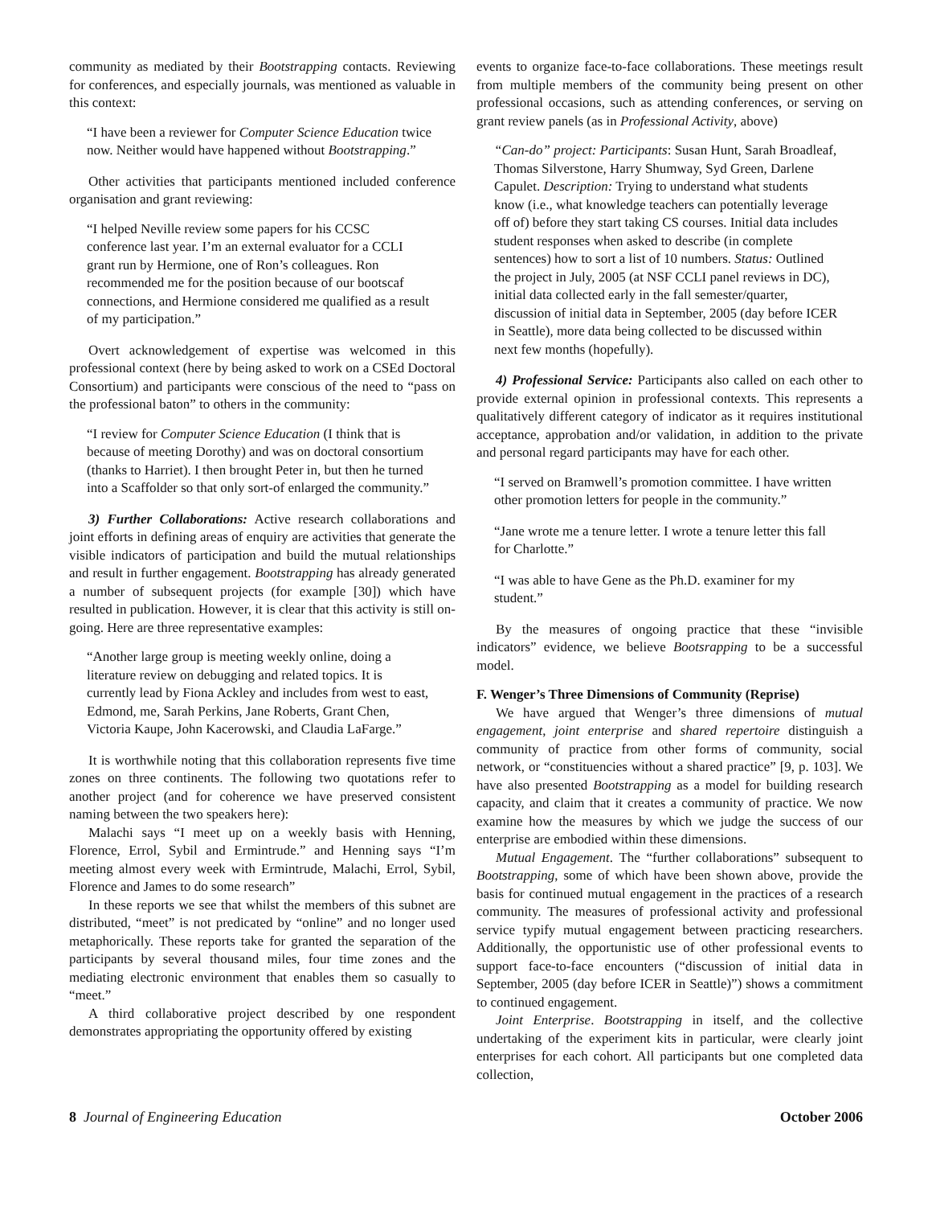community as mediated by their Bootstrapping contacts. Reviewing for conferences, and especially journals, was mentioned as valuable in this context:
“I have been a reviewer for Computer Science Education twice now. Neither would have happened without Bootstrapping.”
Other activities that participants mentioned included conference organisation and grant reviewing:
“I helped Neville review some papers for his CCSC conference last year. I’m an external evaluator for a CCLI grant run by Hermione, one of Ron’s colleagues. Ron recommended me for the position because of our bootscaf connections, and Hermione considered me qualified as a result of my participation.”
Overt acknowledgement of expertise was welcomed in this professional context (here by being asked to work on a CSEd Doctoral Consortium) and participants were conscious of the need to “pass on the professional baton” to others in the community:
“I review for Computer Science Education (I think that is because of meeting Dorothy) and was on doctoral consortium (thanks to Harriet). I then brought Peter in, but then he turned into a Scaffolder so that only sort-of enlarged the community.”
3) Further Collaborations: Active research collaborations and joint efforts in defining areas of enquiry are activities that generate the visible indicators of participation and build the mutual relationships and result in further engagement. Bootstrapping has already generated a number of subsequent projects (for example [30]) which have resulted in publication. However, it is clear that this activity is still on-going. Here are three representative examples:
“Another large group is meeting weekly online, doing a literature review on debugging and related topics. It is currently lead by Fiona Ackley and includes from west to east, Edmond, me, Sarah Perkins, Jane Roberts, Grant Chen, Victoria Kaupe, John Kacerowski, and Claudia LaFarge.”
It is worthwhile noting that this collaboration represents five time zones on three continents. The following two quotations refer to another project (and for coherence we have preserved consistent naming between the two speakers here):
Malachi says “I meet up on a weekly basis with Henning, Florence, Errol, Sybil and Ermintrude.” and Henning says “I’m meeting almost every week with Ermintrude, Malachi, Errol, Sybil, Florence and James to do some research”
In these reports we see that whilst the members of this subnet are distributed, “meet” is not predicated by “online” and no longer used metaphorically. These reports take for granted the separation of the participants by several thousand miles, four time zones and the mediating electronic environment that enables them so casually to “meet.”
A third collaborative project described by one respondent demonstrates appropriating the opportunity offered by existing
events to organize face-to-face collaborations. These meetings result from multiple members of the community being present on other professional occasions, such as attending conferences, or serving on grant review panels (as in Professional Activity, above)
“Can-do” project: Participants: Susan Hunt, Sarah Broadleaf, Thomas Silverstone, Harry Shumway, Syd Green, Darlene Capulet. Description: Trying to understand what students know (i.e., what knowledge teachers can potentially leverage off of) before they start taking CS courses. Initial data includes student responses when asked to describe (in complete sentences) how to sort a list of 10 numbers. Status: Outlined the project in July, 2005 (at NSF CCLI panel reviews in DC), initial data collected early in the fall semester/quarter, discussion of initial data in September, 2005 (day before ICER in Seattle), more data being collected to be discussed within next few months (hopefully).
4) Professional Service: Participants also called on each other to provide external opinion in professional contexts. This represents a qualitatively different category of indicator as it requires institutional acceptance, approbation and/or validation, in addition to the private and personal regard participants may have for each other.
“I served on Bramwell’s promotion committee. I have written other promotion letters for people in the community.”
“Jane wrote me a tenure letter. I wrote a tenure letter this fall for Charlotte.”
“I was able to have Gene as the Ph.D. examiner for my student.”
By the measures of ongoing practice that these “invisible indicators” evidence, we believe Bootsrapping to be a successful model.
F. Wenger’s Three Dimensions of Community (Reprise)
We have argued that Wenger’s three dimensions of mutual engagement, joint enterprise and shared repertoire distinguish a community of practice from other forms of community, social network, or “constituencies without a shared practice” [9, p. 103]. We have also presented Bootstrapping as a model for building research capacity, and claim that it creates a community of practice. We now examine how the measures by which we judge the success of our enterprise are embodied within these dimensions.
Mutual Engagement. The “further collaborations” subsequent to Bootstrapping, some of which have been shown above, provide the basis for continued mutual engagement in the practices of a research community. The measures of professional activity and professional service typify mutual engagement between practicing researchers. Additionally, the opportunistic use of other professional events to support face-to-face encounters (“discussion of initial data in September, 2005 (day before ICER in Seattle)”) shows a commitment to continued engagement.
Joint Enterprise. Bootstrapping in itself, and the collective undertaking of the experiment kits in particular, were clearly joint enterprises for each cohort. All participants but one completed data collection,
8 Journal of Engineering Education October 2006